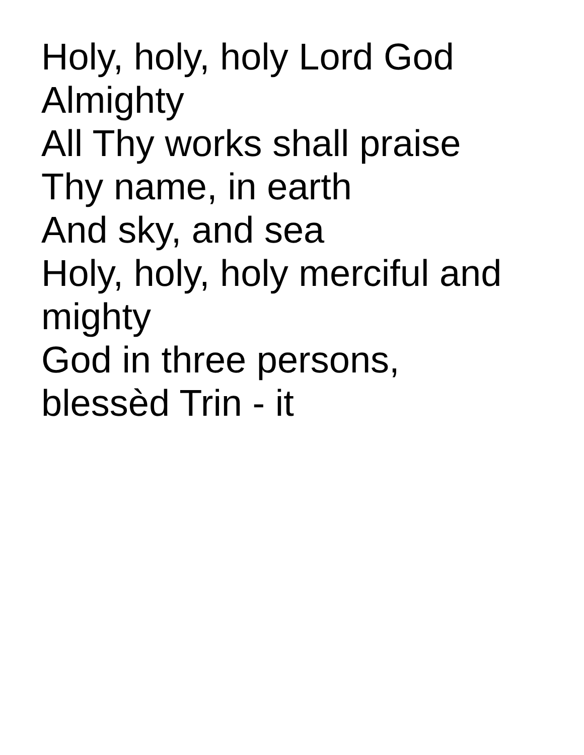Holy, holy, holy Lord God
Almighty
All Thy works shall praise
Thy name, in earth
And sky, and sea
Holy, holy, holy merciful and
mighty
God in three persons,
blessèd Trin - it